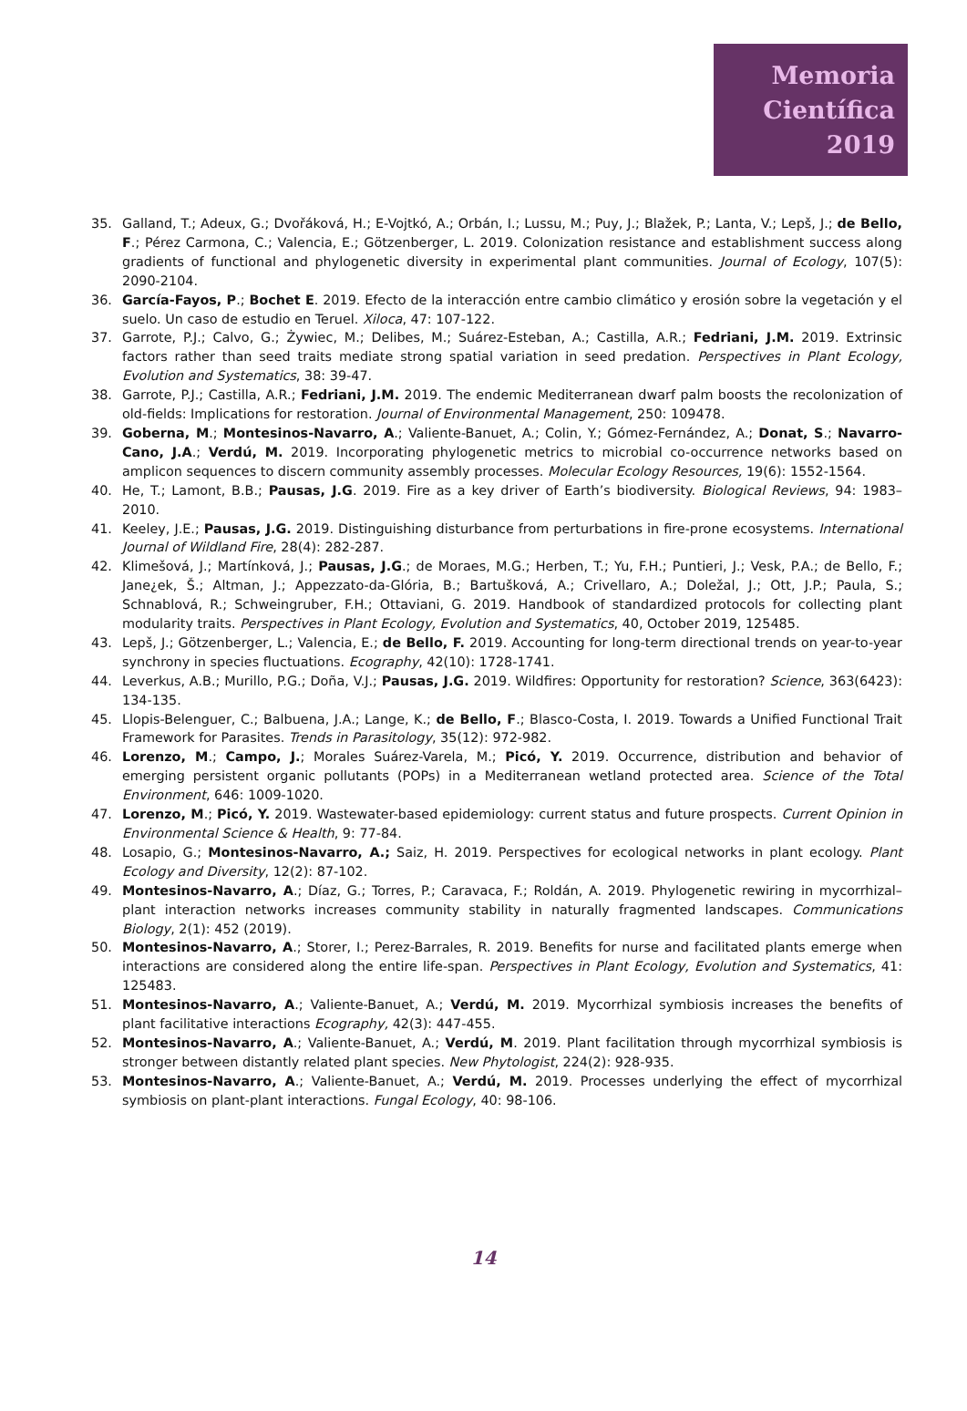Memoria
Científica
2019
35. Galland, T.; Adeux, G.; Dvořáková, H.; E-Vojtkó, A.; Orbán, I.; Lussu, M.; Puy, J.; Blažek, P.; Lanta, V.; Lepš, J.; de Bello, F.; Pérez Carmona, C.; Valencia, E.; Götzenberger, L. 2019. Colonization resistance and establishment success along gradients of functional and phylogenetic diversity in experimental plant communities. Journal of Ecology, 107(5): 2090-2104.
36. García-Fayos, P.; Bochet E. 2019. Efecto de la interacción entre cambio climático y erosión sobre la vegetación y el suelo. Un caso de estudio en Teruel. Xiloca, 47: 107-122.
37. Garrote, P.J.; Calvo, G.; Żywiec, M.; Delibes, M.; Suárez-Esteban, A.; Castilla, A.R.; Fedriani, J.M. 2019. Extrinsic factors rather than seed traits mediate strong spatial variation in seed predation. Perspectives in Plant Ecology, Evolution and Systematics, 38: 39-47.
38. Garrote, P.J.; Castilla, A.R.; Fedriani, J.M. 2019. The endemic Mediterranean dwarf palm boosts the recolonization of old-fields: Implications for restoration. Journal of Environmental Management, 250: 109478.
39. Goberna, M.; Montesinos-Navarro, A.; Valiente-Banuet, A.; Colin, Y.; Gómez-Fernández, A.; Donat, S.; Navarro-Cano, J.A.; Verdú, M. 2019. Incorporating phylogenetic metrics to microbial co-occurrence networks based on amplicon sequences to discern community assembly processes. Molecular Ecology Resources, 19(6): 1552-1564.
40. He, T.; Lamont, B.B.; Pausas, J.G. 2019. Fire as a key driver of Earth’s biodiversity. Biological Reviews, 94: 1983–2010.
41. Keeley, J.E.; Pausas, J.G. 2019. Distinguishing disturbance from perturbations in fire-prone ecosystems. International Journal of Wildland Fire, 28(4): 282-287.
42. Klimešová, J.; Martínková, J.; Pausas, J.G.; de Moraes, M.G.; Herben, T.; Yu, F.H.; Puntieri, J.; Vesk, P.A.; de Bello, F.; Jane¿ek, Š.; Altman, J.; Appezzato-da-Glória, B.; Bartušková, A.; Crivellaro, A.; Doležal, J.; Ott, J.P.; Paula, S.; Schnablová, R.; Schweingruber, F.H.; Ottaviani, G. 2019. Handbook of standardized protocols for collecting plant modularity traits. Perspectives in Plant Ecology, Evolution and Systematics, 40, October 2019, 125485.
43. Lepš, J.; Götzenberger, L.; Valencia, E.; de Bello, F. 2019. Accounting for long-term directional trends on year-to-year synchrony in species fluctuations. Ecography, 42(10): 1728-1741.
44. Leverkus, A.B.; Murillo, P.G.; Doña, V.J.; Pausas, J.G. 2019. Wildfires: Opportunity for restoration? Science, 363(6423): 134-135.
45. Llopis-Belenguer, C.; Balbuena, J.A.; Lange, K.; de Bello, F.; Blasco-Costa, I. 2019. Towards a Unified Functional Trait Framework for Parasites. Trends in Parasitology, 35(12): 972-982.
46. Lorenzo, M.; Campo, J.; Morales Suárez-Varela, M.; Picó, Y. 2019. Occurrence, distribution and behavior of emerging persistent organic pollutants (POPs) in a Mediterranean wetland protected area. Science of the Total Environment, 646: 1009-1020.
47. Lorenzo, M.; Picó, Y. 2019. Wastewater-based epidemiology: current status and future prospects. Current Opinion in Environmental Science & Health, 9: 77-84.
48. Losapio, G.; Montesinos-Navarro, A.; Saiz, H. 2019. Perspectives for ecological networks in plant ecology. Plant Ecology and Diversity, 12(2): 87-102.
49. Montesinos-Navarro, A.; Díaz, G.; Torres, P.; Caravaca, F.; Roldán, A. 2019. Phylogenetic rewiring in mycorrhizal–plant interaction networks increases community stability in naturally fragmented landscapes. Communications Biology, 2(1): 452 (2019).
50. Montesinos-Navarro, A.; Storer, I.; Perez-Barrales, R. 2019. Benefits for nurse and facilitated plants emerge when interactions are considered along the entire life-span. Perspectives in Plant Ecology, Evolution and Systematics, 41: 125483.
51. Montesinos-Navarro, A.; Valiente-Banuet, A.; Verdú, M. 2019. Mycorrhizal symbiosis increases the benefits of plant facilitative interactions Ecography, 42(3): 447-455.
52. Montesinos-Navarro, A.; Valiente-Banuet, A.; Verdú, M. 2019. Plant facilitation through mycorrhizal symbiosis is stronger between distantly related plant species. New Phytologist, 224(2): 928-935.
53. Montesinos-Navarro, A.; Valiente-Banuet, A.; Verdú, M. 2019. Processes underlying the effect of mycorrhizal symbiosis on plant-plant interactions. Fungal Ecology, 40: 98-106.
14